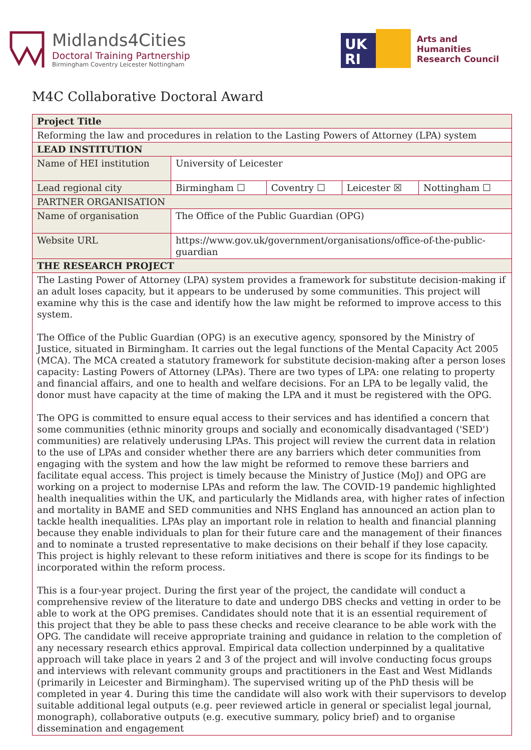Midlands4Cities
Doctoral Training Partnership
Birmingham Coventry Leicester Nottingham
UK
RI
Arts and
Humanities
Research Council
M4C Collaborative Doctoral Award
| Project Title | | | | |
| Reforming the law and procedures in relation to the Lasting Powers of Attorney (LPA) system | | | | |
| LEAD INSTITUTION | | | | |
| Name of HEI institution | University of Leicester | | | |
| Lead regional city | Birmingham ☐ | Coventry ☐ | Leicester ☒ | Nottingham ☐ |
| PARTNER ORGANISATION | | | | |
| Name of organisation | The Office of the Public Guardian (OPG) | | | |
| Website URL | https://www.gov.uk/government/organisations/office-of-the-public-guardian | | | |
| THE RESEARCH PROJECT | | | | |
| The Lasting Power of Attorney (LPA) system provides a framework for substitute decision-making if an adult loses capacity, but it appears to be underused by some communities. This project will examine why this is the case and identify how the law might be reformed to improve access to this system. The Office of the Public Guardian (OPG) is an executive agency, sponsored by the Ministry of Justice, situated in Birmingham. It carries out the legal functions of the Mental Capacity Act 2005 (MCA). The MCA created a statutory framework for substitute decision-making after a person loses capacity: Lasting Powers of Attorney (LPAs). There are two types of LPA: one relating to property and financial affairs, and one to health and welfare decisions. For an LPA to be legally valid, the donor must have capacity at the time of making the LPA and it must be registered with the OPG. The OPG is committed to ensure equal access to their services and has identified a concern that some communities (ethnic minority groups and socially and economically disadvantaged ('SED') communities) are relatively underusing LPAs. This project will review the current data in relation to the use of LPAs and consider whether there are any barriers which deter communities from engaging with the system and how the law might be reformed to remove these barriers and facilitate equal access. This project is timely because the Ministry of Justice (MoJ) and OPG are working on a project to modernise LPAs and reform the law. The COVID-19 pandemic highlighted health inequalities within the UK, and particularly the Midlands area, with higher rates of infection and mortality in BAME and SED communities and NHS England has announced an action plan to tackle health inequalities. LPAs play an important role in relation to health and financial planning because they enable individuals to plan for their future care and the management of their finances and to nominate a trusted representative to make decisions on their behalf if they lose capacity. This project is highly relevant to these reform initiatives and there is scope for its findings to be incorporated within the reform process. This is a four-year project. During the first year of the project, the candidate will conduct a comprehensive review of the literature to date and undergo DBS checks and vetting in order to be able to work at the OPG premises. Candidates should note that it is an essential requirement of this project that they be able to pass these checks and receive clearance to be able work with the OPG. The candidate will receive appropriate training and guidance in relation to the completion of any necessary research ethics approval. Empirical data collection underpinned by a qualitative approach will take place in years 2 and 3 of the project and will involve conducting focus groups and interviews with relevant community groups and practitioners in the East and West Midlands (primarily in Leicester and Birmingham). The supervised writing up of the PhD thesis will be completed in year 4. During this time the candidate will also work with their supervisors to develop suitable additional legal outputs (e.g. peer reviewed article in general or specialist legal journal, monograph), collaborative outputs (e.g. executive summary, policy brief) and to organise dissemination and engagement | | | | |